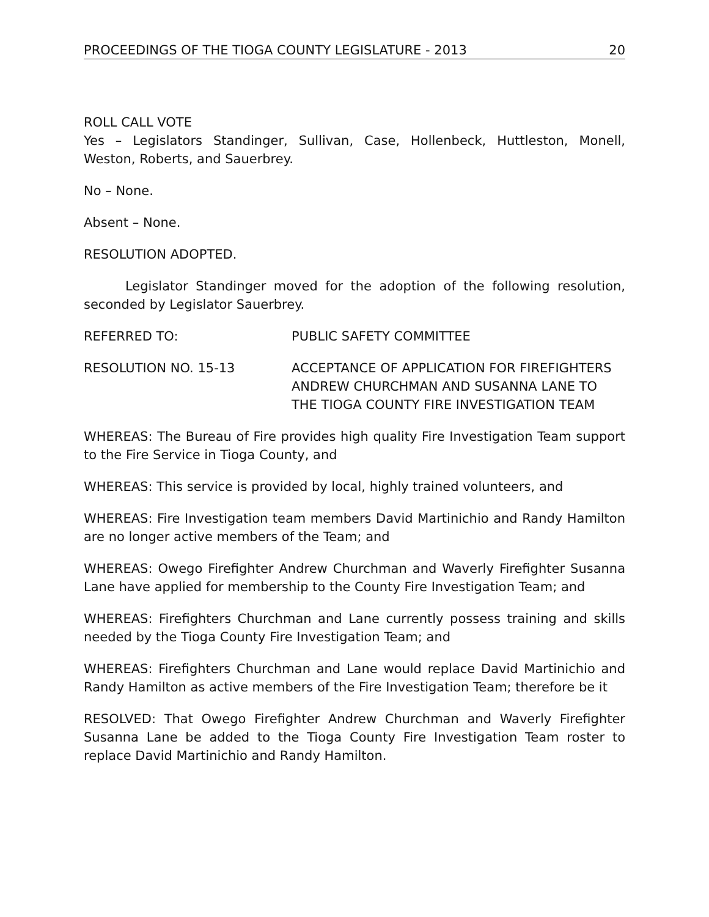PROCEEDINGS OF THE TIOGA COUNTY LEGISLATURE - 2013 20
ROLL CALL VOTE
Yes – Legislators Standinger, Sullivan, Case, Hollenbeck, Huttleston, Monell, Weston, Roberts, and Sauerbrey.
No – None.
Absent – None.
RESOLUTION ADOPTED.
Legislator Standinger moved for the adoption of the following resolution, seconded by Legislator Sauerbrey.
REFERRED TO: PUBLIC SAFETY COMMITTEE
RESOLUTION NO. 15-13 ACCEPTANCE OF APPLICATION FOR FIREFIGHTERS ANDREW CHURCHMAN AND SUSANNA LANE TO THE TIOGA COUNTY FIRE INVESTIGATION TEAM
WHEREAS: The Bureau of Fire provides high quality Fire Investigation Team support to the Fire Service in Tioga County, and
WHEREAS: This service is provided by local, highly trained volunteers, and
WHEREAS: Fire Investigation team members David Martinichio and Randy Hamilton are no longer active members of the Team; and
WHEREAS: Owego Firefighter Andrew Churchman and Waverly Firefighter Susanna Lane have applied for membership to the County Fire Investigation Team; and
WHEREAS: Firefighters Churchman and Lane currently possess training and skills needed by the Tioga County Fire Investigation Team; and
WHEREAS: Firefighters Churchman and Lane would replace David Martinichio and Randy Hamilton as active members of the Fire Investigation Team; therefore be it
RESOLVED: That Owego Firefighter Andrew Churchman and Waverly Firefighter Susanna Lane be added to the Tioga County Fire Investigation Team roster to replace David Martinichio and Randy Hamilton.